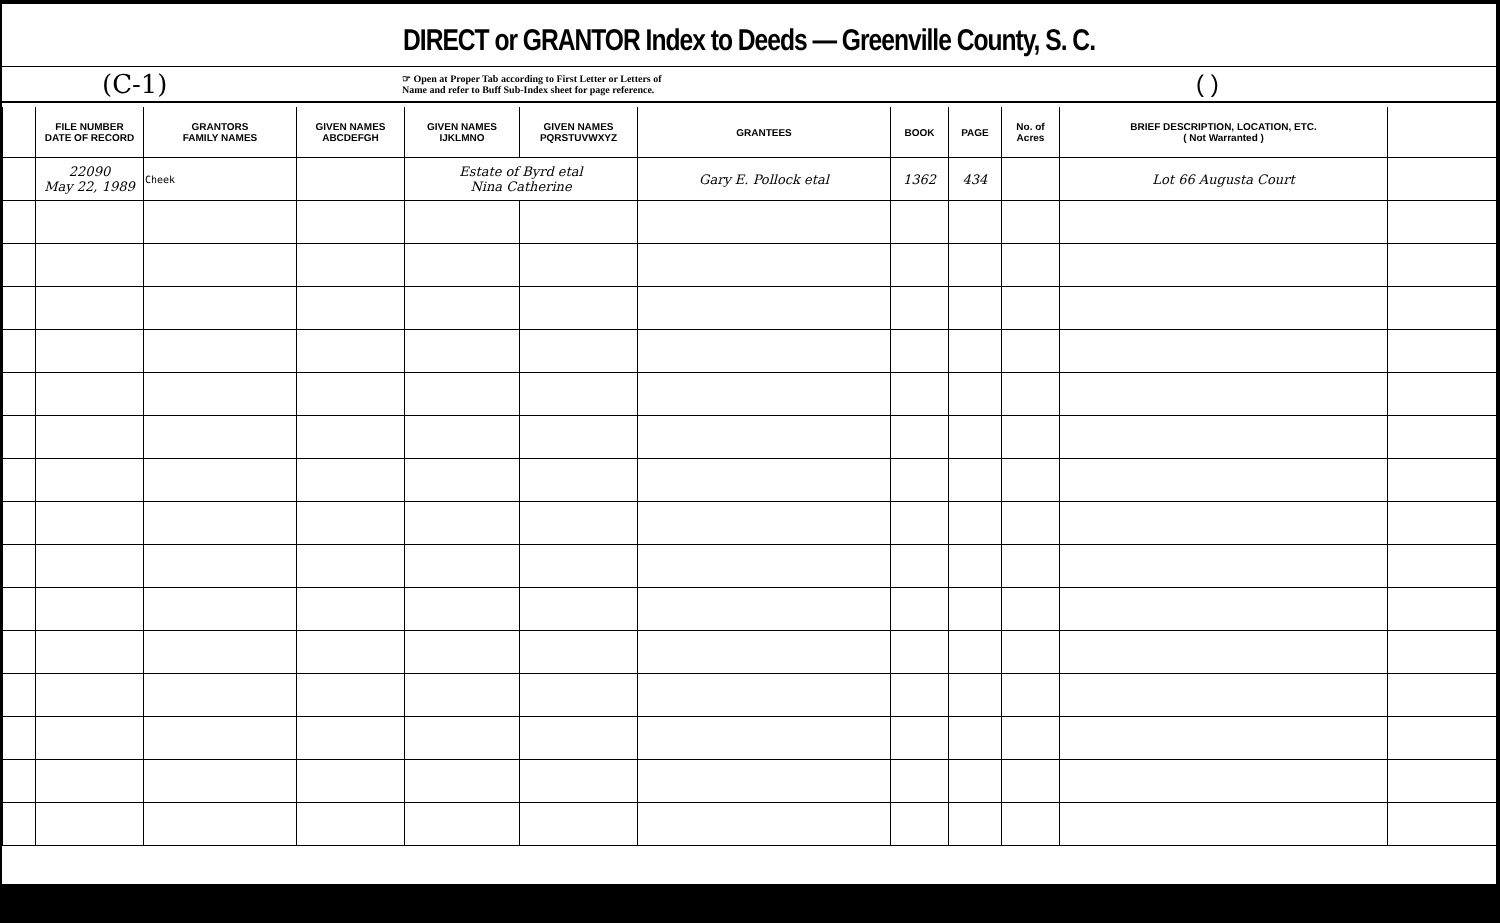DIRECT or GRANTOR Index to Deeds — Greenville County, S. C.
(C-1)
☞ Open at Proper Tab according to First Letter or Letters of
Name and refer to Buff Sub-Index sheet for page reference.
( )
| | FILE NUMBER DATE OF RECORD | GRANTORS FAMILY NAMES | GIVEN NAMES ABCDEFGH | GIVEN NAMES IJKLMNO | GIVEN NAMES PQRSTUVWXYZ | GRANTEES | BOOK | PAGE | No. of Acres | BRIEF DESCRIPTION, LOCATION, ETC. ( Not Warranted ) | |
| --- | --- | --- | --- | --- | --- | --- | --- | --- | --- | --- | --- |
| | 22090 May 22, 1989 | Cheek | | Estate of Byrd etal Nina Catherine | | Gary E. Pollock etal | 1362 | 434 | | Lot 66 Augusta Court | |